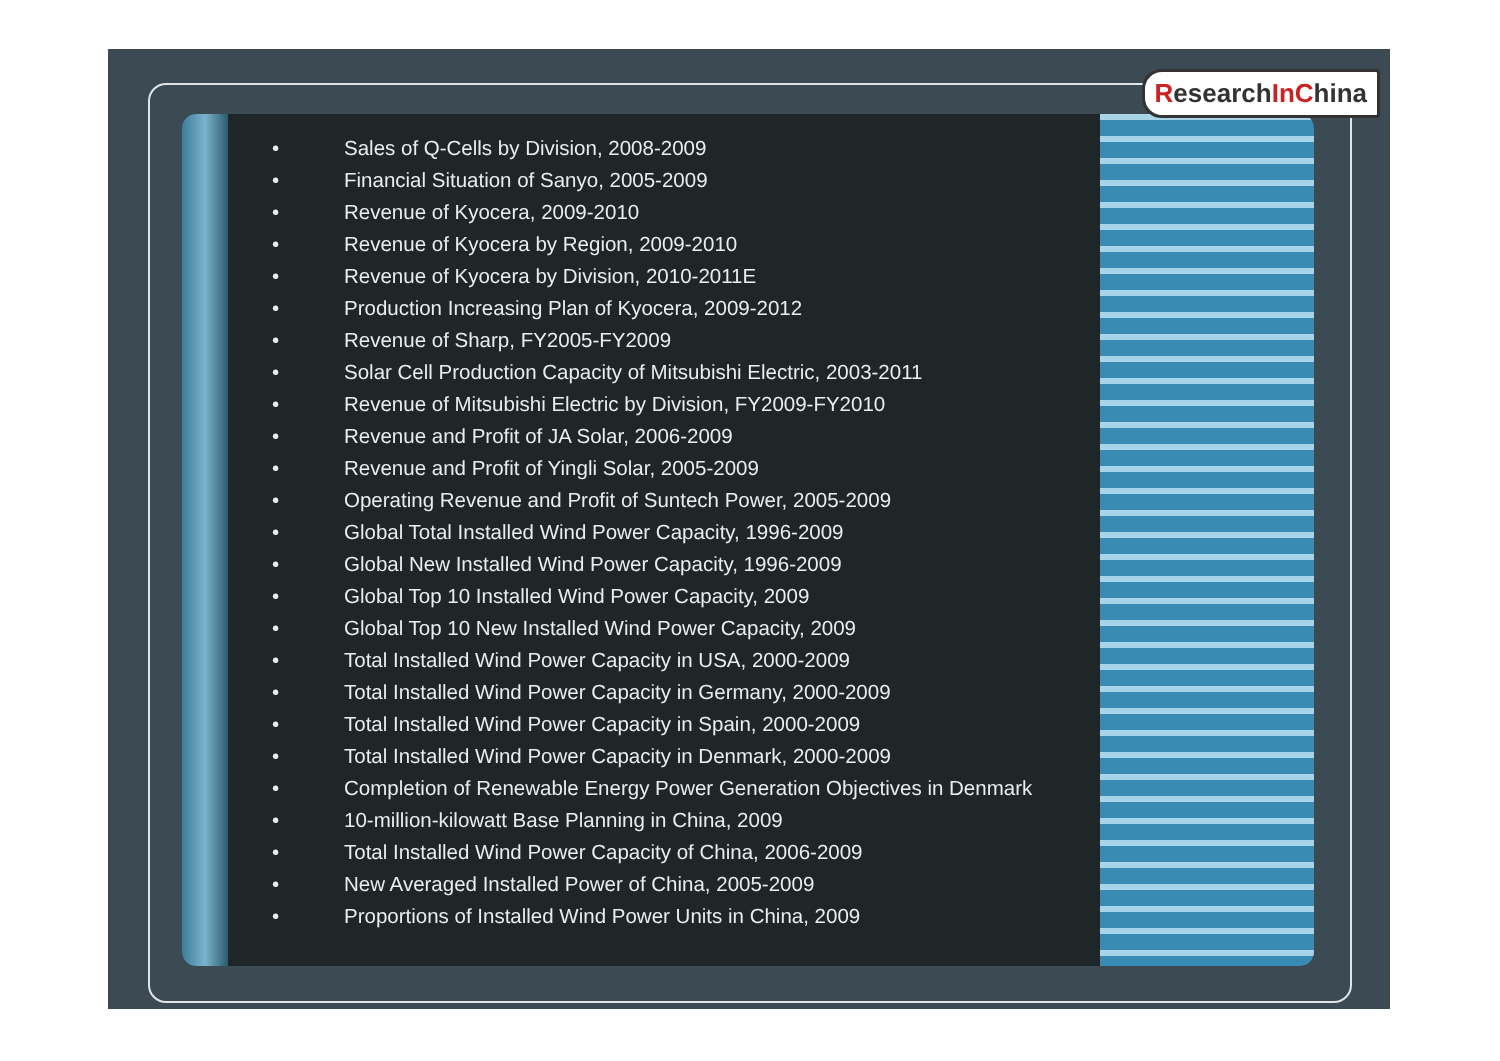• Sales of Q-Cells by Division, 2008-2009
• Financial Situation of Sanyo, 2005-2009
• Revenue of Kyocera, 2009-2010
• Revenue of Kyocera by Region, 2009-2010
• Revenue of Kyocera by Division, 2010-2011E
• Production Increasing Plan of Kyocera, 2009-2012
• Revenue of Sharp, FY2005-FY2009
• Solar Cell Production Capacity of Mitsubishi Electric, 2003-2011
• Revenue of Mitsubishi Electric by Division, FY2009-FY2010
• Revenue and Profit of JA Solar, 2006-2009
• Revenue and Profit of Yingli Solar, 2005-2009
• Operating Revenue and Profit of Suntech Power, 2005-2009
• Global Total Installed Wind Power Capacity, 1996-2009
• Global New Installed Wind Power Capacity, 1996-2009
• Global Top 10 Installed Wind Power Capacity, 2009
• Global Top 10 New Installed Wind Power Capacity, 2009
• Total Installed Wind Power Capacity in USA, 2000-2009
• Total Installed Wind Power Capacity in Germany, 2000-2009
• Total Installed Wind Power Capacity in Spain, 2000-2009
• Total Installed Wind Power Capacity in Denmark, 2000-2009
• Completion of Renewable Energy Power Generation Objectives in Denmark
• 10-million-kilowatt Base Planning in China, 2009
• Total Installed Wind Power Capacity of China, 2006-2009
• New Averaged Installed Power of China, 2005-2009
• Proportions of Installed Wind Power Units in China, 2009
ResearchIn China